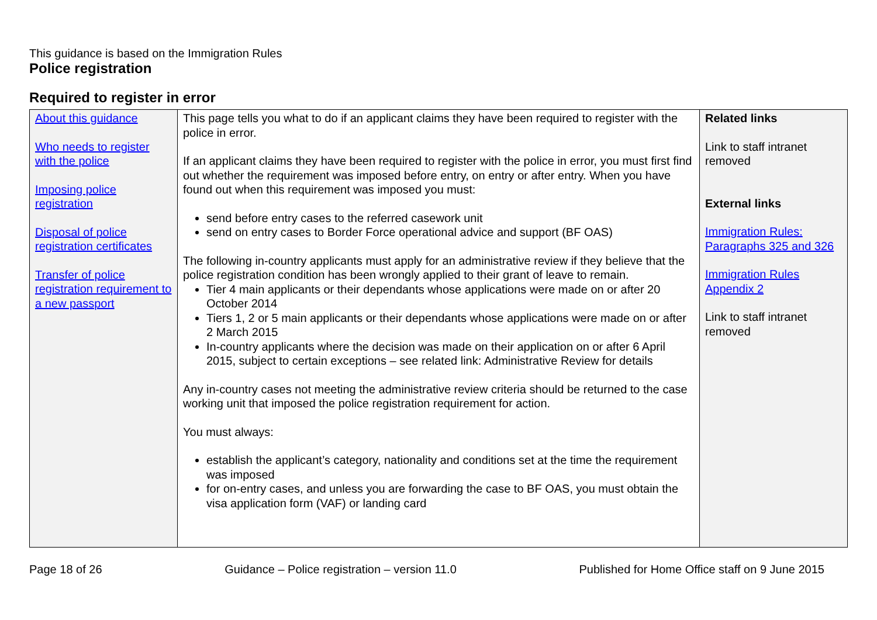This guidance is based on the Immigration Rules
Police registration
Required to register in error
| About this guidance Who needs to register with the police Imposing police registration Disposal of police registration certificates Transfer of police registration requirement to a new passport | This page tells you what to do if an applicant claims they have been required to register with the police in error. If an applicant claims they have been required to register with the police in error, you must first find out whether the requirement was imposed before entry, on entry or after entry. When you have found out when this requirement was imposed you must: send before entry cases to the referred casework unit send on entry cases to Border Force operational advice and support (BF OAS) The following in-country applicants must apply for an administrative review if they believe that the police registration condition has been wrongly applied to their grant of leave to remain. Tier 4 main applicants or their dependants whose applications were made on or after 20 October 2014 Tiers 1, 2 or 5 main applicants or their dependants whose applications were made on or after 2 March 2015 In-country applicants where the decision was made on their application on or after 6 April 2015, subject to certain exceptions – see related link: Administrative Review for details Any in-country cases not meeting the administrative review criteria should be returned to the case working unit that imposed the police registration requirement for action. You must always: establish the applicant’s category, nationality and conditions set at the time the requirement was imposed for on-entry cases, and unless you are forwarding the case to BF OAS, you must obtain the visa application form (VAF) or landing card | Related links Link to staff intranet removed External links Immigration Rules: Paragraphs 325 and 326 Immigration Rules Appendix 2 Link to staff intranet removed |
Page 18 of 26 Guidance – Police registration – version 11.0 Published for Home Office staff on 9 June 2015